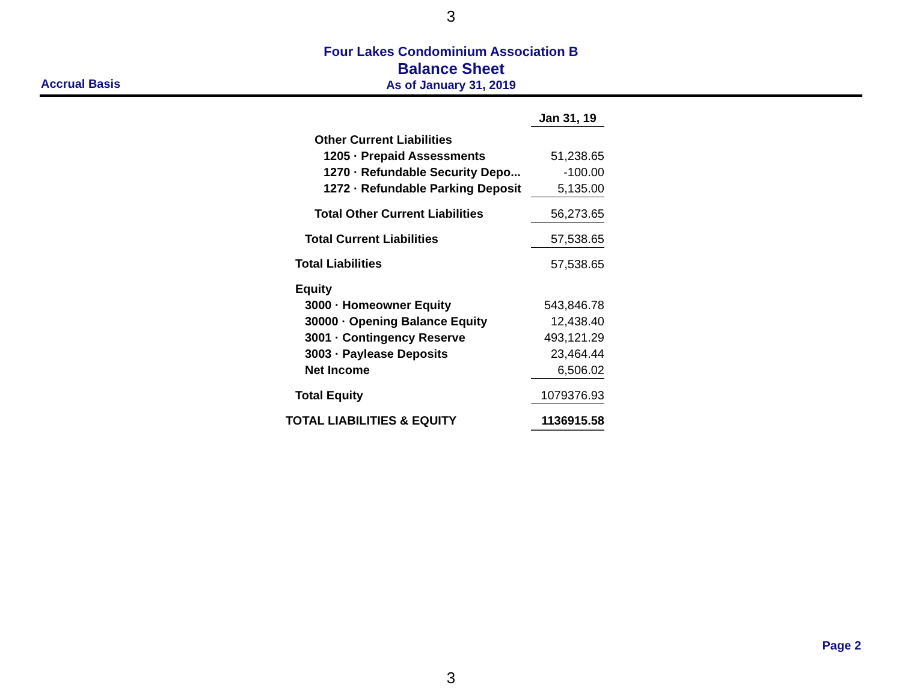3
Four Lakes Condominium Association B
Balance Sheet
Accrual Basis
As of January 31, 2019
| | Jan 31, 19 |
| Other Current Liabilities | |
| 1205 · Prepaid Assessments | 51,238.65 |
| 1270 · Refundable Security Depo... | -100.00 |
| 1272 · Refundable Parking Deposit | 5,135.00 |
| Total Other Current Liabilities | 56,273.65 |
| Total Current Liabilities | 57,538.65 |
| Total Liabilities | 57,538.65 |
| Equity | |
| 3000 · Homeowner Equity | 543,846.78 |
| 30000 · Opening Balance Equity | 12,438.40 |
| 3001 · Contingency Reserve | 493,121.29 |
| 3003 · Paylease Deposits | 23,464.44 |
| Net Income | 6,506.02 |
| Total Equity | 1079376.93 |
| TOTAL LIABILITIES & EQUITY | 1136915.58 |
Page 2
3